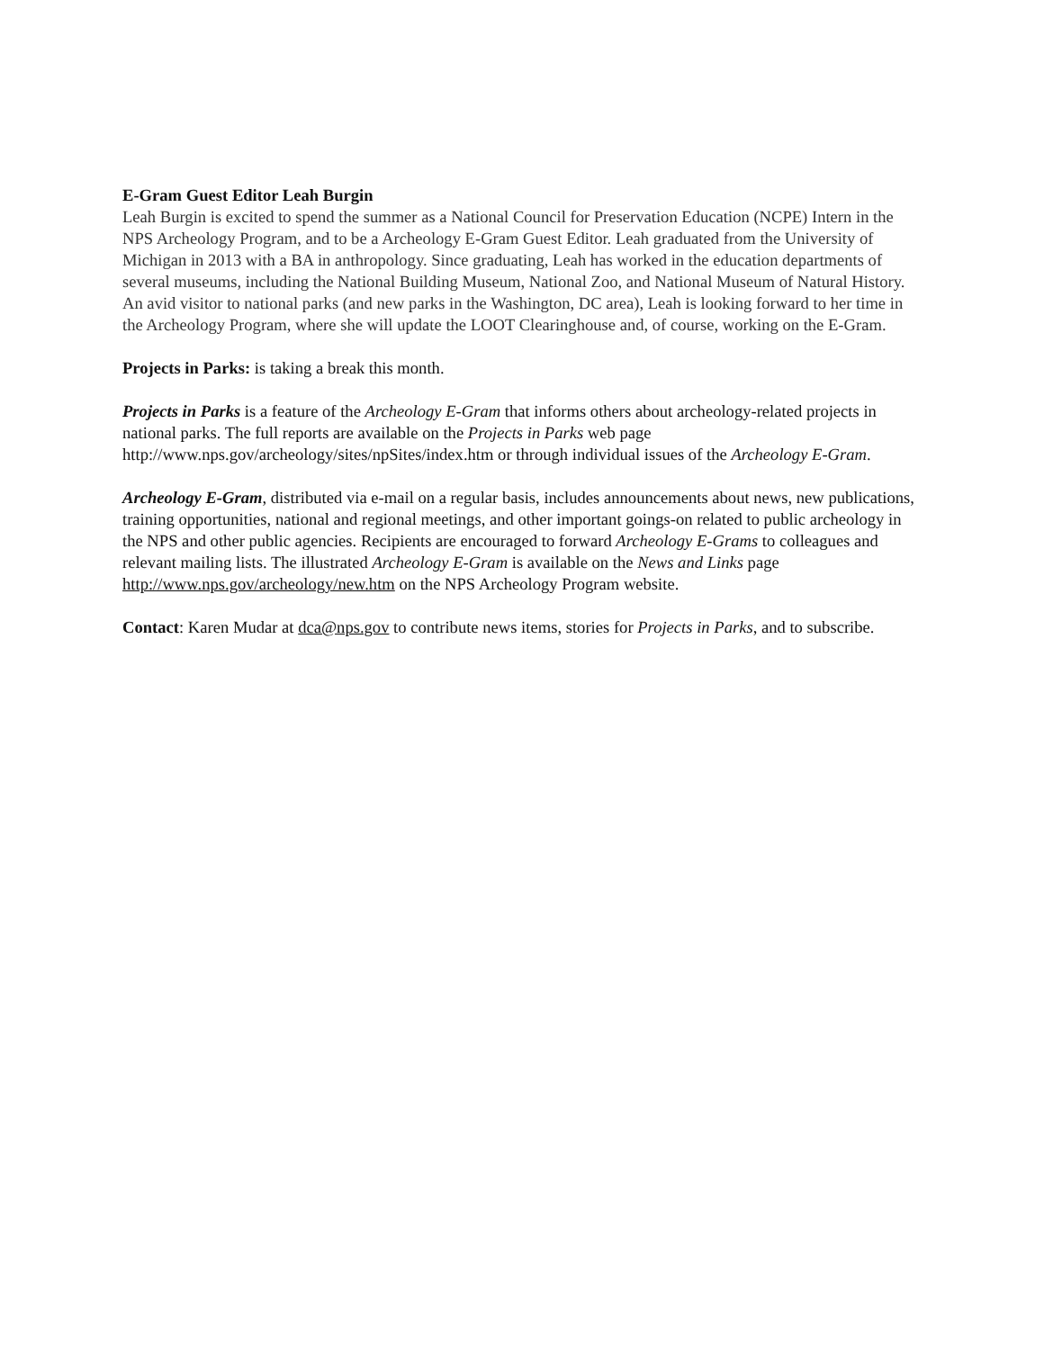E-Gram Guest Editor Leah Burgin
Leah Burgin is excited to spend the summer as a National Council for Preservation Education (NCPE) Intern in the NPS Archeology Program, and to be a Archeology E-Gram Guest Editor. Leah graduated from the University of Michigan in 2013 with a BA in anthropology. Since graduating, Leah has worked in the education departments of several museums, including the National Building Museum, National Zoo, and National Museum of Natural History. An avid visitor to national parks (and new parks in the Washington, DC area), Leah is looking forward to her time in the Archeology Program, where she will update the LOOT Clearinghouse and, of course, working on the E-Gram.
Projects in Parks: is taking a break this month.
Projects in Parks is a feature of the Archeology E-Gram that informs others about archeology-related projects in national parks. The full reports are available on the Projects in Parks web page http://www.nps.gov/archeology/sites/npSites/index.htm or through individual issues of the Archeology E-Gram.
Archeology E-Gram, distributed via e-mail on a regular basis, includes announcements about news, new publications, training opportunities, national and regional meetings, and other important goings-on related to public archeology in the NPS and other public agencies. Recipients are encouraged to forward Archeology E-Grams to colleagues and relevant mailing lists. The illustrated Archeology E-Gram is available on the News and Links page http://www.nps.gov/archeology/new.htm on the NPS Archeology Program website.
Contact: Karen Mudar at dca@nps.gov to contribute news items, stories for Projects in Parks, and to subscribe.